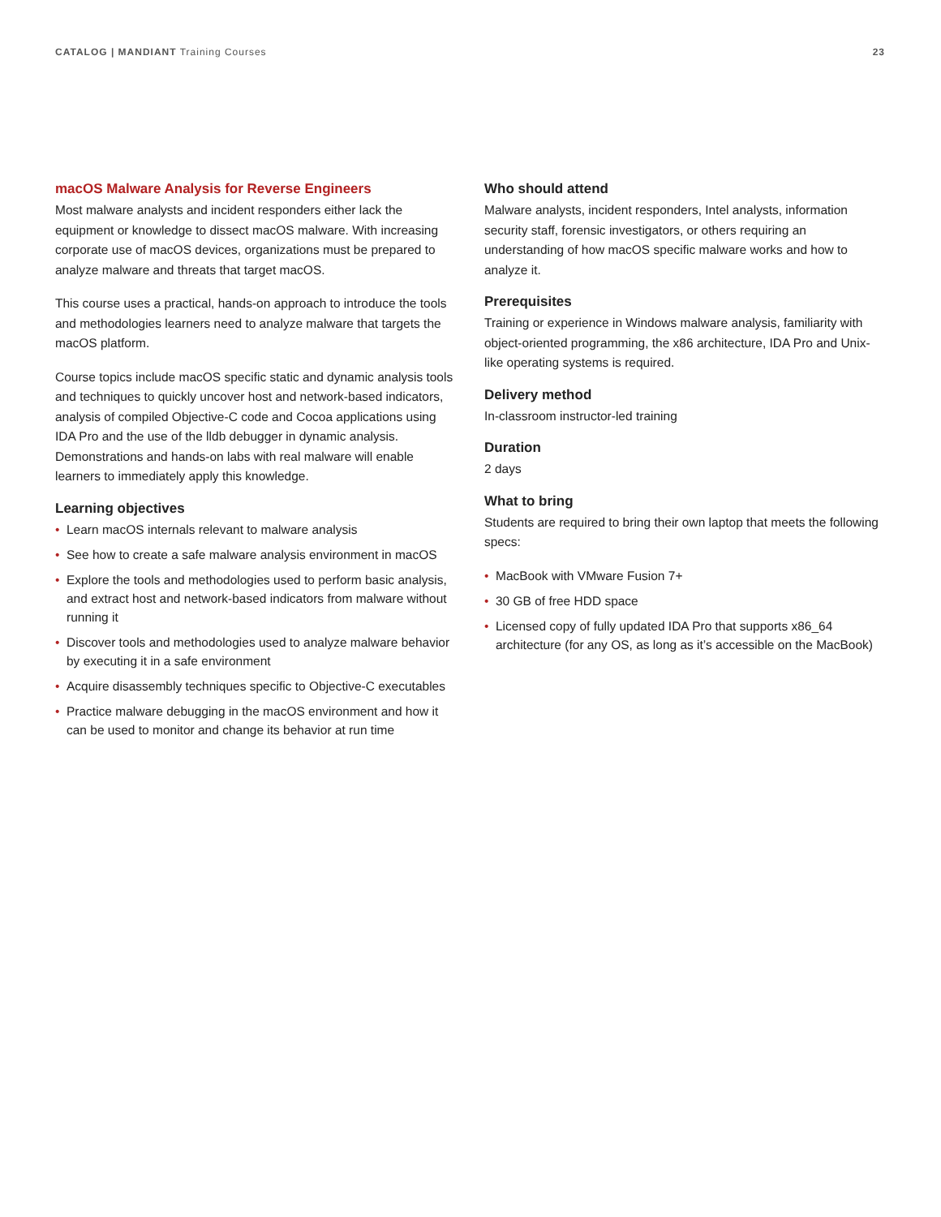CATALOG | MANDIANT Training Courses
23
macOS Malware Analysis for Reverse Engineers
Most malware analysts and incident responders either lack the equipment or knowledge to dissect macOS malware. With increasing corporate use of macOS devices, organizations must be prepared to analyze malware and threats that target macOS.
This course uses a practical, hands-on approach to introduce the tools and methodologies learners need to analyze malware that targets the macOS platform.
Course topics include macOS specific static and dynamic analysis tools and techniques to quickly uncover host and network-based indicators, analysis of compiled Objective-C code and Cocoa applications using IDA Pro and the use of the lldb debugger in dynamic analysis. Demonstrations and hands-on labs with real malware will enable learners to immediately apply this knowledge.
Learning objectives
• Learn macOS internals relevant to malware analysis
• See how to create a safe malware analysis environment in macOS
• Explore the tools and methodologies used to perform basic analysis, and extract host and network-based indicators from malware without running it
• Discover tools and methodologies used to analyze malware behavior by executing it in a safe environment
• Acquire disassembly techniques specific to Objective-C executables
• Practice malware debugging in the macOS environment and how it can be used to monitor and change its behavior at run time
Who should attend
Malware analysts, incident responders, Intel analysts, information security staff, forensic investigators, or others requiring an understanding of how macOS specific malware works and how to analyze it.
Prerequisites
Training or experience in Windows malware analysis, familiarity with object-oriented programming, the x86 architecture, IDA Pro and Unix-like operating systems is required.
Delivery method
In-classroom instructor-led training
Duration
2 days
What to bring
Students are required to bring their own laptop that meets the following specs:
• MacBook with VMware Fusion 7+
• 30 GB of free HDD space
• Licensed copy of fully updated IDA Pro that supports x86_64 architecture (for any OS, as long as it’s accessible on the MacBook)